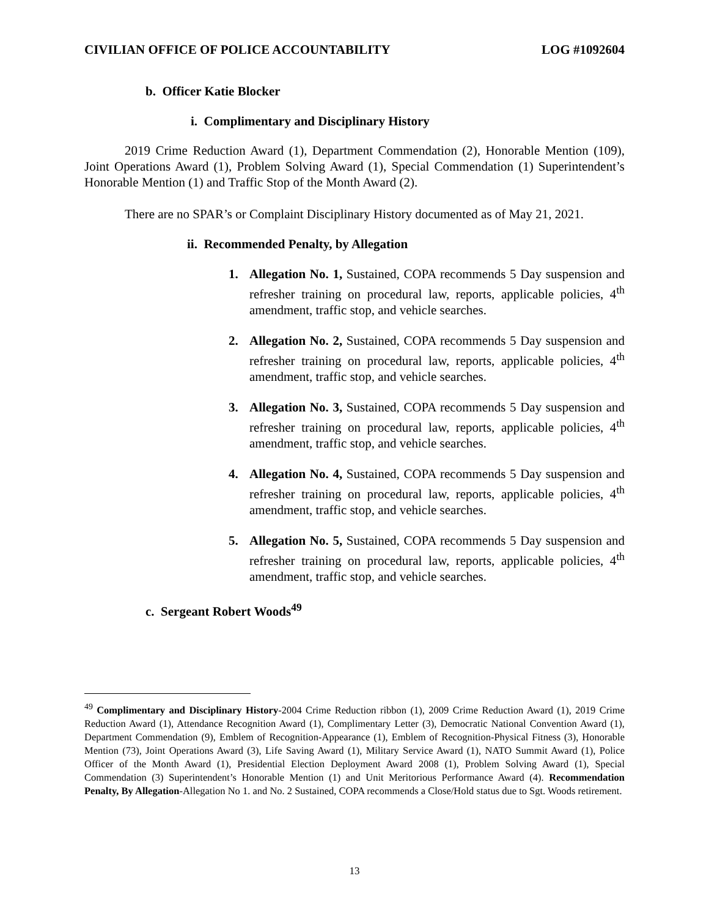CIVILIAN OFFICE OF POLICE ACCOUNTABILITY LOG #1092604
b. Officer Katie Blocker
i. Complimentary and Disciplinary History
2019 Crime Reduction Award (1), Department Commendation (2), Honorable Mention (109), Joint Operations Award (1), Problem Solving Award (1), Special Commendation (1) Superintendent’s Honorable Mention (1) and Traffic Stop of the Month Award (2).
There are no SPAR’s or Complaint Disciplinary History documented as of May 21, 2021.
ii. Recommended Penalty, by Allegation
1. Allegation No. 1, Sustained, COPA recommends 5 Day suspension and refresher training on procedural law, reports, applicable policies, 4<sup>th</sup> amendment, traffic stop, and vehicle searches.
2. Allegation No. 2, Sustained, COPA recommends 5 Day suspension and refresher training on procedural law, reports, applicable policies, 4<sup>th</sup> amendment, traffic stop, and vehicle searches.
3. Allegation No. 3, Sustained, COPA recommends 5 Day suspension and refresher training on procedural law, reports, applicable policies, 4<sup>th</sup> amendment, traffic stop, and vehicle searches.
4. Allegation No. 4, Sustained, COPA recommends 5 Day suspension and refresher training on procedural law, reports, applicable policies, 4<sup>th</sup> amendment, traffic stop, and vehicle searches.
5. Allegation No. 5, Sustained, COPA recommends 5 Day suspension and refresher training on procedural law, reports, applicable policies, 4<sup>th</sup> amendment, traffic stop, and vehicle searches.
c. Sergeant Robert Woods<sup>49</sup>
<sup>49</sup> Complimentary and Disciplinary History-2004 Crime Reduction ribbon (1), 2009 Crime Reduction Award (1), 2019 Crime Reduction Award (1), Attendance Recognition Award (1), Complimentary Letter (3), Democratic National Convention Award (1), Department Commendation (9), Emblem of Recognition-Appearance (1), Emblem of Recognition-Physical Fitness (3), Honorable Mention (73), Joint Operations Award (3), Life Saving Award (1), Military Service Award (1), NATO Summit Award (1), Police Officer of the Month Award (1), Presidential Election Deployment Award 2008 (1), Problem Solving Award (1), Special Commendation (3) Superintendent’s Honorable Mention (1) and Unit Meritorious Performance Award (4). Recommendation Penalty, By Allegation-Allegation No 1. and No. 2 Sustained, COPA recommends a Close/Hold status due to Sgt. Woods retirement.
13